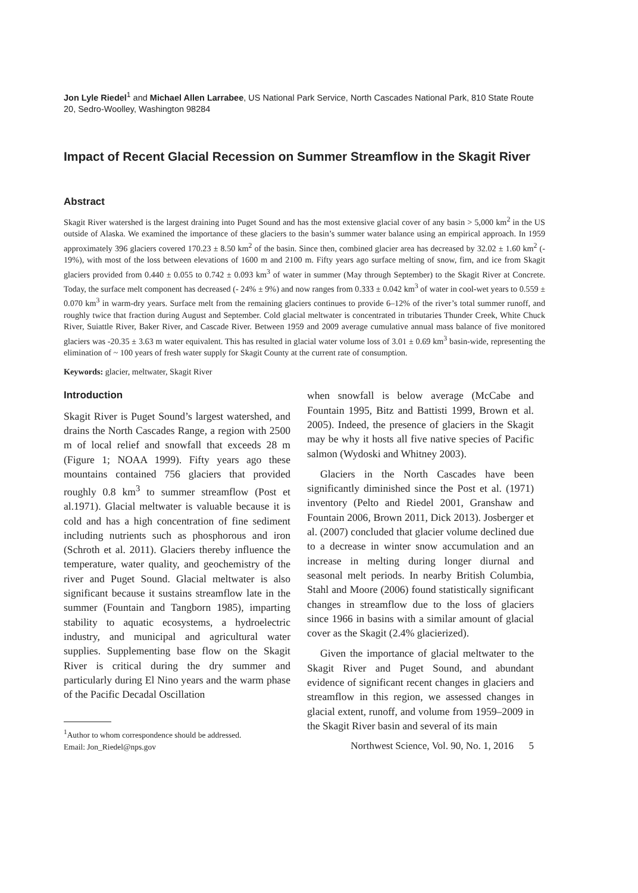Jon Lyle Riedel<sup>1</sup> and Michael Allen Larrabee, US National Park Service, North Cascades National Park, 810 State Route 20, Sedro-Woolley, Washington 98284
Impact of Recent Glacial Recession on Summer Streamflow in the Skagit River
Abstract
Skagit River watershed is the largest draining into Puget Sound and has the most extensive glacial cover of any basin > 5,000 km<sup>2</sup> in the US outside of Alaska. We examined the importance of these glaciers to the basin’s summer water balance using an empirical approach. In 1959 approximately 396 glaciers covered 170.23 ± 8.50 km<sup>2</sup> of the basin. Since then, combined glacier area has decreased by 32.02 ± 1.60 km<sup>2</sup> (- 19%), with most of the loss between elevations of 1600 m and 2100 m. Fifty years ago surface melting of snow, firn, and ice from Skagit glaciers provided from 0.440 ± 0.055 to 0.742 ± 0.093 km<sup>3</sup> of water in summer (May through September) to the Skagit River at Concrete. Today, the surface melt component has decreased (- 24% ± 9%) and now ranges from 0.333 ± 0.042 km<sup>3</sup> of water in cool-wet years to 0.559 ± 0.070 km<sup>3</sup> in warm-dry years. Surface melt from the remaining glaciers continues to provide 6–12% of the river’s total summer runoff, and roughly twice that fraction during August and September. Cold glacial meltwater is concentrated in tributaries Thunder Creek, White Chuck River, Suiattle River, Baker River, and Cascade River. Between 1959 and 2009 average cumulative annual mass balance of five monitored glaciers was -20.35 ± 3.63 m water equivalent. This has resulted in glacial water volume loss of 3.01 ± 0.69 km<sup>3</sup> basin-wide, representing the elimination of ~ 100 years of fresh water supply for Skagit County at the current rate of consumption.
Keywords: glacier, meltwater, Skagit River
Introduction
Skagit River is Puget Sound’s largest watershed, and drains the North Cascades Range, a region with 2500 m of local relief and snowfall that exceeds 28 m (Figure 1; NOAA 1999). Fifty years ago these mountains contained 756 glaciers that provided roughly 0.8 km<sup>3</sup> to summer streamflow (Post et al.1971). Glacial meltwater is valuable because it is cold and has a high concentration of fine sediment including nutrients such as phosphorous and iron (Schroth et al. 2011). Glaciers thereby influence the temperature, water quality, and geochemistry of the river and Puget Sound. Glacial meltwater is also significant because it sustains streamflow late in the summer (Fountain and Tangborn 1985), imparting stability to aquatic ecosystems, a hydroelectric industry, and municipal and agricultural water supplies. Supplementing base flow on the Skagit River is critical during the dry summer and particularly during El Nino years and the warm phase of the Pacific Decadal Oscillation
<sup>1</sup> Author to whom correspondence should be addressed.
Email: Jon_Riedel@nps.gov
when snowfall is below average (McCabe and Fountain 1995, Bitz and Battisti 1999, Brown et al. 2005). Indeed, the presence of glaciers in the Skagit may be why it hosts all five native species of Pacific salmon (Wydoski and Whitney 2003).
Glaciers in the North Cascades have been significantly diminished since the Post et al. (1971) inventory (Pelto and Riedel 2001, Granshaw and Fountain 2006, Brown 2011, Dick 2013). Josberger et al. (2007) concluded that glacier volume declined due to a decrease in winter snow accumulation and an increase in melting during longer diurnal and seasonal melt periods. In nearby British Columbia, Stahl and Moore (2006) found statistically significant changes in streamflow due to the loss of glaciers since 1966 in basins with a similar amount of glacial cover as the Skagit (2.4% glacierized).
Given the importance of glacial meltwater to the Skagit River and Puget Sound, and abundant evidence of significant recent changes in glaciers and streamflow in this region, we assessed changes in glacial extent, runoff, and volume from 1959–2009 in the Skagit River basin and several of its main
Northwest Science, Vol. 90, No. 1, 2016 5